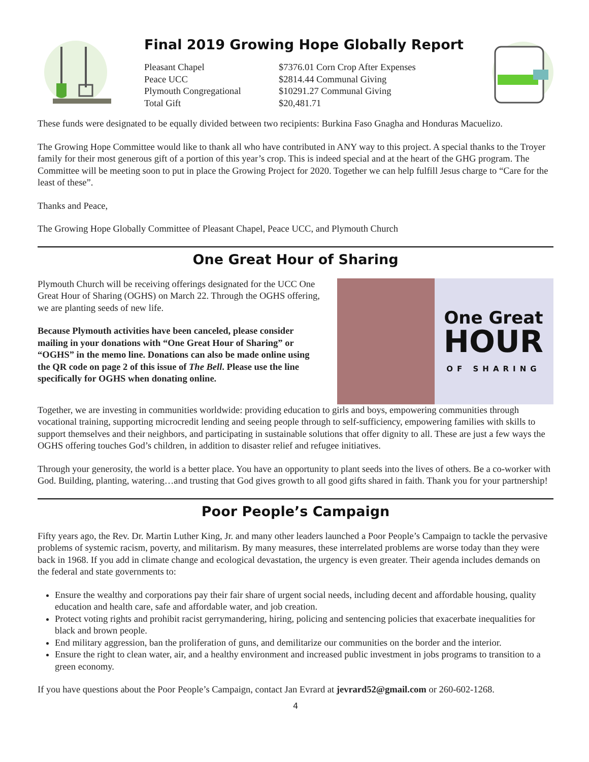Final 2019 Growing Hope Globally Report
| Pleasant Chapel | $7376.01 Corn Crop After Expenses |
| Peace UCC | $2814.44 Communal Giving |
| Plymouth Congregational | $10291.27 Communal Giving |
| Total Gift | $20,481.71 |
These funds were designated to be equally divided between two recipients: Burkina Faso Gnagha and Honduras Macuelizo.
The Growing Hope Committee would like to thank all who have contributed in ANY way to this project. A special thanks to the Troyer family for their most generous gift of a portion of this year’s crop. This is indeed special and at the heart of the GHG program. The Committee will be meeting soon to put in place the Growing Project for 2020. Together we can help fulfill Jesus charge to “Care for the least of these”.
Thanks and Peace,
The Growing Hope Globally Committee of Pleasant Chapel, Peace UCC, and Plymouth Church
One Great Hour of Sharing
Plymouth Church will be receiving offerings designated for the UCC One Great Hour of Sharing (OGHS) on March 22. Through the OGHS offering, we are planting seeds of new life.
Because Plymouth activities have been canceled, please consider mailing in your donations with “One Great Hour of Sharing” or “OGHS” in the memo line. Donations can also be made online using the QR code on page 2 of this issue of The Bell. Please use the line specifically for OGHS when donating online.
One Great
HOUR
OF SHARING
Together, we are investing in communities worldwide: providing education to girls and boys, empowering communities through vocational training, supporting microcredit lending and seeing people through to self-sufficiency, empowering families with skills to support themselves and their neighbors, and participating in sustainable solutions that offer dignity to all. These are just a few ways the OGHS offering touches God’s children, in addition to disaster relief and refugee initiatives.
Through your generosity, the world is a better place. You have an opportunity to plant seeds into the lives of others. Be a co-worker with God. Building, planting, watering…and trusting that God gives growth to all good gifts shared in faith. Thank you for your partnership!
Poor People’s Campaign
Fifty years ago, the Rev. Dr. Martin Luther King, Jr. and many other leaders launched a Poor People’s Campaign to tackle the pervasive problems of systemic racism, poverty, and militarism. By many measures, these interrelated problems are worse today than they were back in 1968. If you add in climate change and ecological devastation, the urgency is even greater. Their agenda includes demands on the federal and state governments to:
Ensure the wealthy and corporations pay their fair share of urgent social needs, including decent and affordable housing, quality education and health care, safe and affordable water, and job creation.
Protect voting rights and prohibit racist gerrymandering, hiring, policing and sentencing policies that exacerbate inequalities for black and brown people.
End military aggression, ban the proliferation of guns, and demilitarize our communities on the border and the interior.
Ensure the right to clean water, air, and a healthy environment and increased public investment in jobs programs to transition to a green economy.
If you have questions about the Poor People’s Campaign, contact Jan Evrard at jevrard52@gmail.com or 260-602-1268.
4